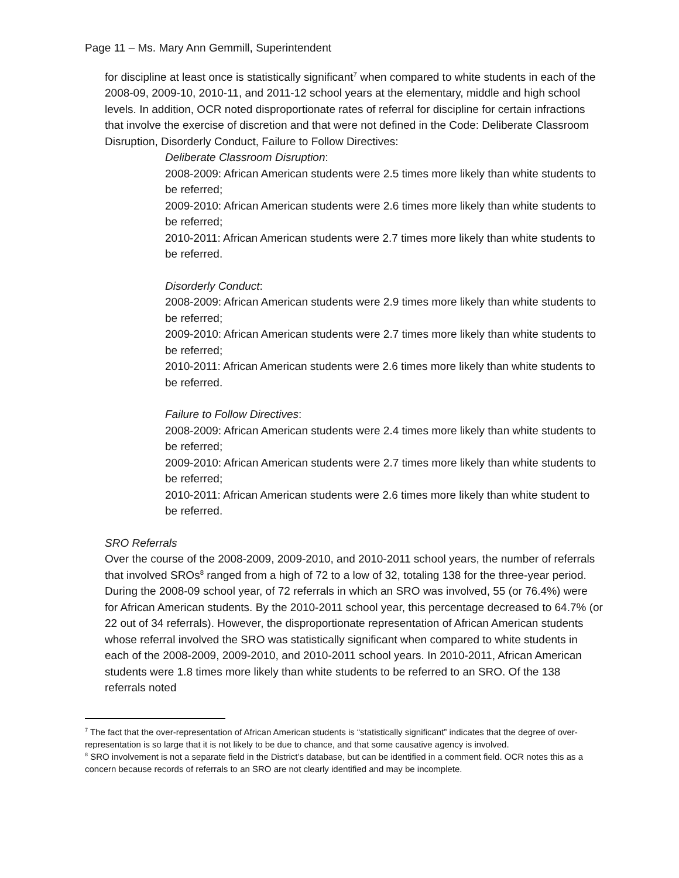Page 11 – Ms. Mary Ann Gemmill, Superintendent
for discipline at least once is statistically significant<sup>7</sup> when compared to white students in each of the 2008-09, 2009-10, 2010-11, and 2011-12 school years at the elementary, middle and high school levels. In addition, OCR noted disproportionate rates of referral for discipline for certain infractions that involve the exercise of discretion and that were not defined in the Code: Deliberate Classroom Disruption, Disorderly Conduct, Failure to Follow Directives:
Deliberate Classroom Disruption:
2008-2009: African American students were 2.5 times more likely than white students to be referred;
2009-2010: African American students were 2.6 times more likely than white students to be referred;
2010-2011: African American students were 2.7 times more likely than white students to be referred.
Disorderly Conduct:
2008-2009: African American students were 2.9 times more likely than white students to be referred;
2009-2010: African American students were 2.7 times more likely than white students to be referred;
2010-2011: African American students were 2.6 times more likely than white students to be referred.
Failure to Follow Directives:
2008-2009: African American students were 2.4 times more likely than white students to be referred;
2009-2010: African American students were 2.7 times more likely than white students to be referred;
2010-2011: African American students were 2.6 times more likely than white student to be referred.
SRO Referrals
Over the course of the 2008-2009, 2009-2010, and 2010-2011 school years, the number of referrals that involved SROs<sup>8</sup> ranged from a high of 72 to a low of 32, totaling 138 for the three-year period. During the 2008-09 school year, of 72 referrals in which an SRO was involved, 55 (or 76.4%) were for African American students. By the 2010-2011 school year, this percentage decreased to 64.7% (or 22 out of 34 referrals). However, the disproportionate representation of African American students whose referral involved the SRO was statistically significant when compared to white students in each of the 2008-2009, 2009-2010, and 2010-2011 school years. In 2010-2011, African American students were 1.8 times more likely than white students to be referred to an SRO. Of the 138 referrals noted
<sup>7</sup> The fact that the over-representation of African American students is “statistically significant” indicates that the degree of over-representation is so large that it is not likely to be due to chance, and that some causative agency is involved.
<sup>8</sup> SRO involvement is not a separate field in the District’s database, but can be identified in a comment field. OCR notes this as a concern because records of referrals to an SRO are not clearly identified and may be incomplete.